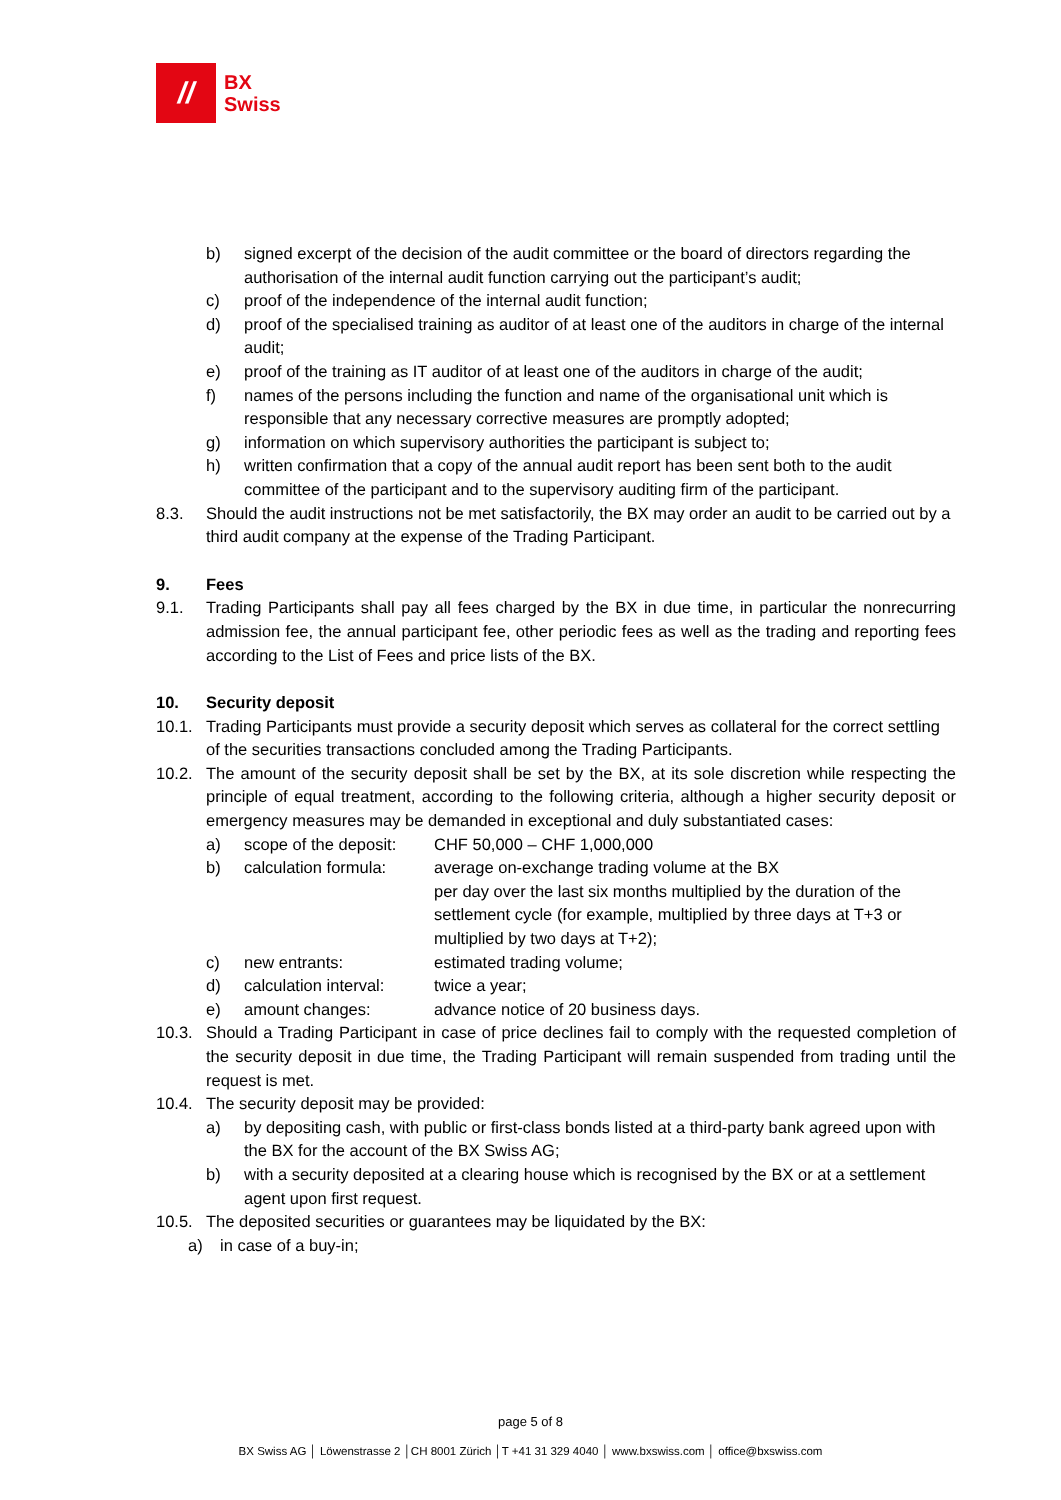//
BX
Swiss
b) signed excerpt of the decision of the audit committee or the board of directors regarding the authorisation of the internal audit function carrying out the participant’s audit;
c) proof of the independence of the internal audit function;
d) proof of the specialised training as auditor of at least one of the auditors in charge of the internal audit;
e) proof of the training as IT auditor of at least one of the auditors in charge of the audit;
f) names of the persons including the function and name of the organisational unit which is responsible that any necessary corrective measures are promptly adopted;
g) information on which supervisory authorities the participant is subject to;
h) written confirmation that a copy of the annual audit report has been sent both to the audit committee of the participant and to the supervisory auditing firm of the participant.
8.3. Should the audit instructions not be met satisfactorily, the BX may order an audit to be carried out by a third audit company at the expense of the Trading Participant.
9. Fees
9.1. Trading Participants shall pay all fees charged by the BX in due time, in particular the nonrecurring admission fee, the annual participant fee, other periodic fees as well as the trading and reporting fees according to the List of Fees and price lists of the BX.
10. Security deposit
10.1. Trading Participants must provide a security deposit which serves as collateral for the correct settling of the securities transactions concluded among the Trading Participants.
10.2. The amount of the security deposit shall be set by the BX, at its sole discretion while respecting the principle of equal treatment, according to the following criteria, although a higher security deposit or emergency measures may be demanded in exceptional and duly substantiated cases:
a) scope of the deposit:
CHF 50,000 – CHF 1,000,000
b) calculation formula:
average on-exchange trading volume at the BX
per day over the last six months multiplied by the duration of the settlement cycle (for example, multiplied by three days at T+3 or multiplied by two days at T+2);
c) new entrants: estimated trading volume;
d) calculation interval:
twice a year;
e) amount changes: advance notice of 20 business days.
10.3. Should a Trading Participant in case of price declines fail to comply with the requested completion of the security deposit in due time, the Trading Participant will remain suspended from trading until the request is met.
10.4. The security deposit may be provided:
a) by depositing cash, with public or first-class bonds listed at a third-party bank agreed upon with the BX for the account of the BX Swiss AG;
b) with a security deposited at a clearing house which is recognised by the BX or at a settlement agent upon first request.
10.5. The deposited securities or guarantees may be liquidated by the BX:
a) in case of a buy-in;
page 5 of 8
BX Swiss AG │ Löwenstrasse 2 │CH 8001 Zürich │T +41 31 329 4040 │ www.bxswiss.com │ office@bxswiss.com